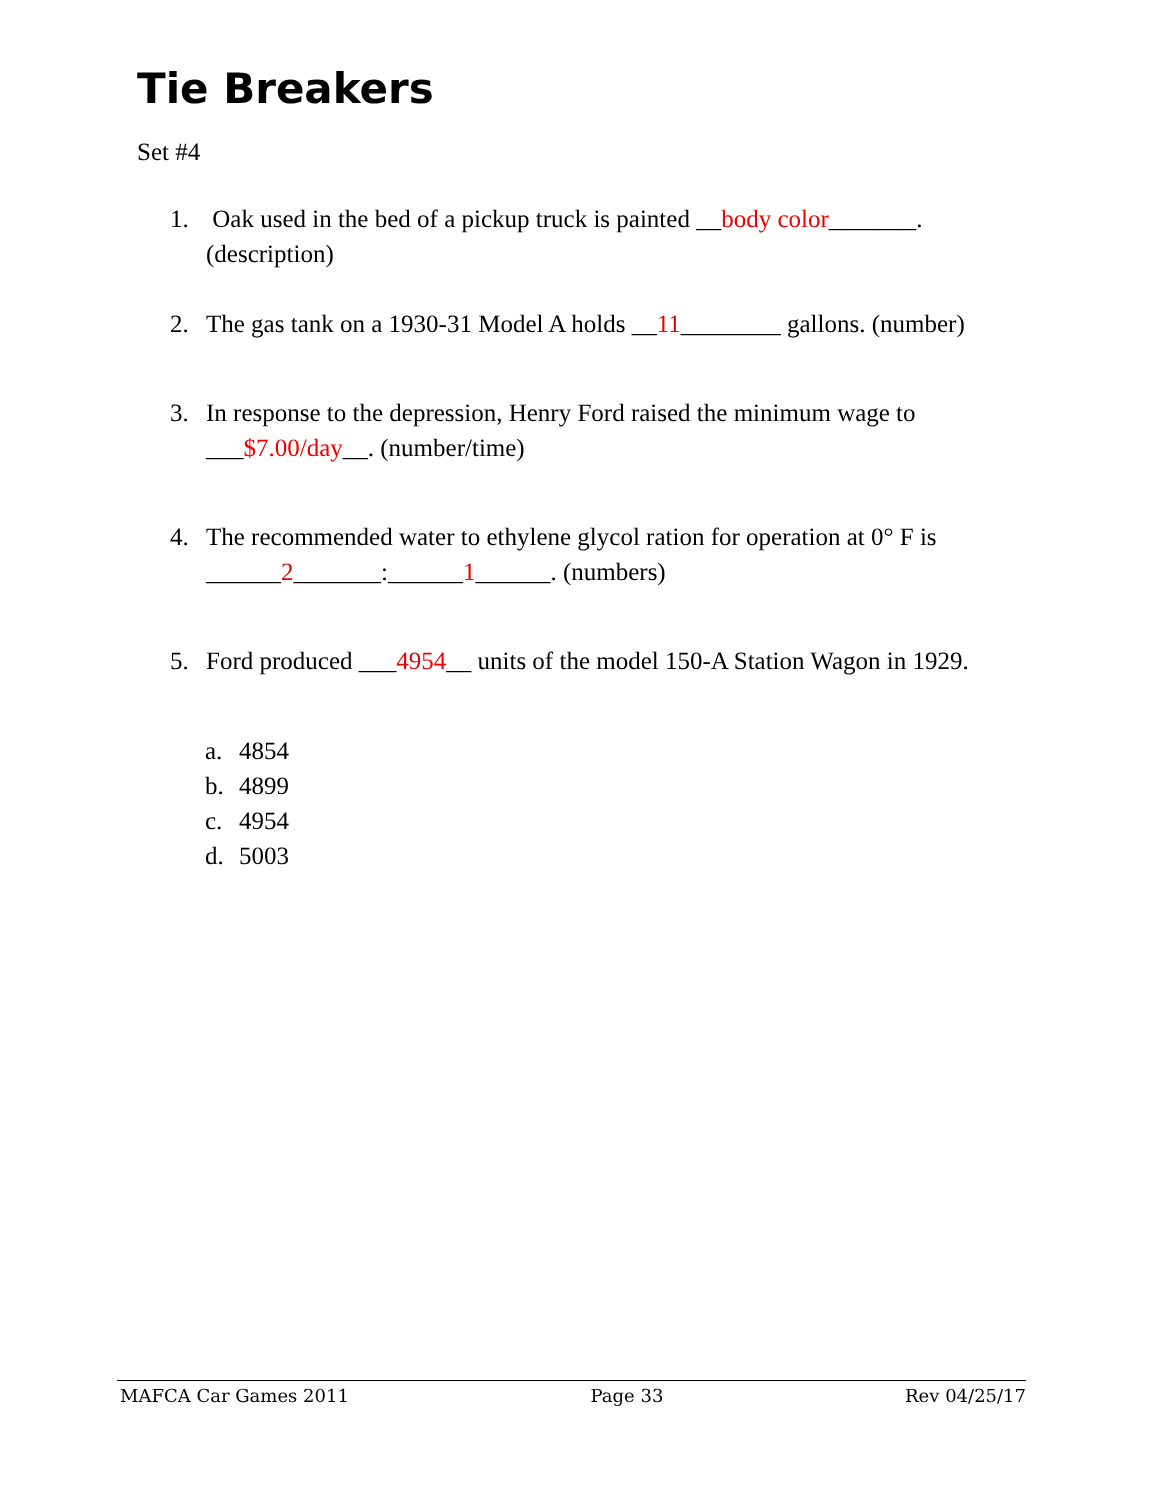Tie Breakers
Set #4
1. Oak used in the bed of a pickup truck is painted __body color_______. (description)
2. The gas tank on a 1930-31 Model A holds __11________ gallons. (number)
3. In response to the depression, Henry Ford raised the minimum wage to ___$7.00/day__. (number/time)
4. The recommended water to ethylene glycol ration for operation at 0° F is ______2_______:______1______. (numbers)
5. Ford produced ___4954__ units of the model 150-A Station Wagon in 1929.
a. 4854
b. 4899
c. 4954
d. 5003
MAFCA Car Games 2011 Page 33 Rev 04/25/17